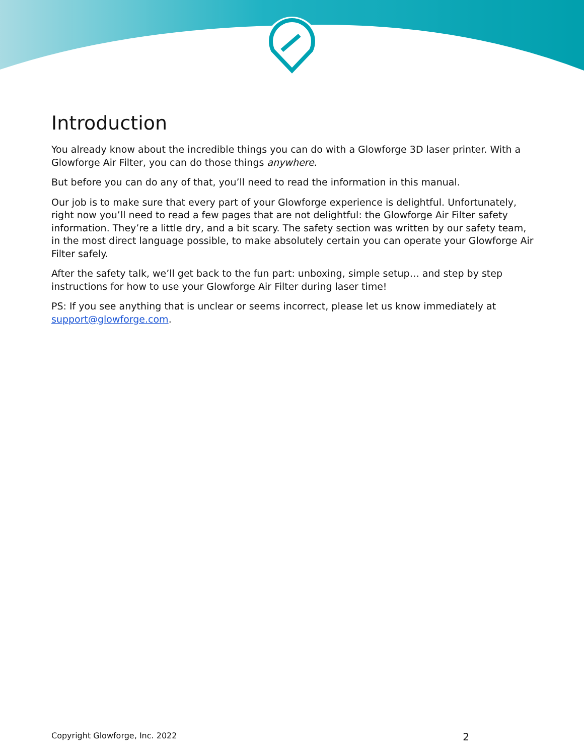Introduction
You already know about the incredible things you can do with a Glowforge 3D laser printer. With a Glowforge Air Filter, you can do those things anywhere.
But before you can do any of that, you’ll need to read the information in this manual.
Our job is to make sure that every part of your Glowforge experience is delightful. Unfortunately, right now you’ll need to read a few pages that are not delightful: the Glowforge Air Filter safety information. They’re a little dry, and a bit scary. The safety section was written by our safety team, in the most direct language possible, to make absolutely certain you can operate your Glowforge Air Filter safely.
After the safety talk, we’ll get back to the fun part: unboxing, simple setup… and step by step instructions for how to use your Glowforge Air Filter during laser time!
PS: If you see anything that is unclear or seems incorrect, please let us know immediately at support@glowforge.com.
Copyright Glowforge, Inc. 2022 2